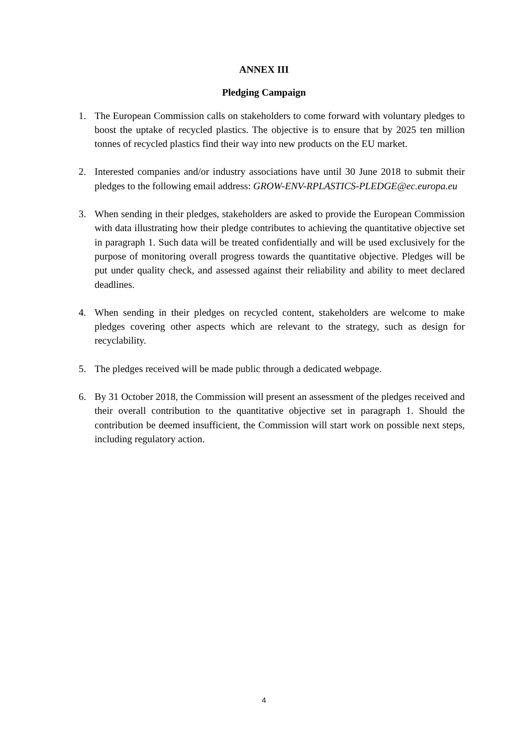ANNEX III
Pledging Campaign
1. The European Commission calls on stakeholders to come forward with voluntary pledges to boost the uptake of recycled plastics. The objective is to ensure that by 2025 ten million tonnes of recycled plastics find their way into new products on the EU market.
2. Interested companies and/or industry associations have until 30 June 2018 to submit their pledges to the following email address: GROW-ENV-RPLASTICS-PLEDGE@ec.europa.eu
3. When sending in their pledges, stakeholders are asked to provide the European Commission with data illustrating how their pledge contributes to achieving the quantitative objective set in paragraph 1. Such data will be treated confidentially and will be used exclusively for the purpose of monitoring overall progress towards the quantitative objective. Pledges will be put under quality check, and assessed against their reliability and ability to meet declared deadlines.
4. When sending in their pledges on recycled content, stakeholders are welcome to make pledges covering other aspects which are relevant to the strategy, such as design for recyclability.
5. The pledges received will be made public through a dedicated webpage.
6. By 31 October 2018, the Commission will present an assessment of the pledges received and their overall contribution to the quantitative objective set in paragraph 1. Should the contribution be deemed insufficient, the Commission will start work on possible next steps, including regulatory action.
4